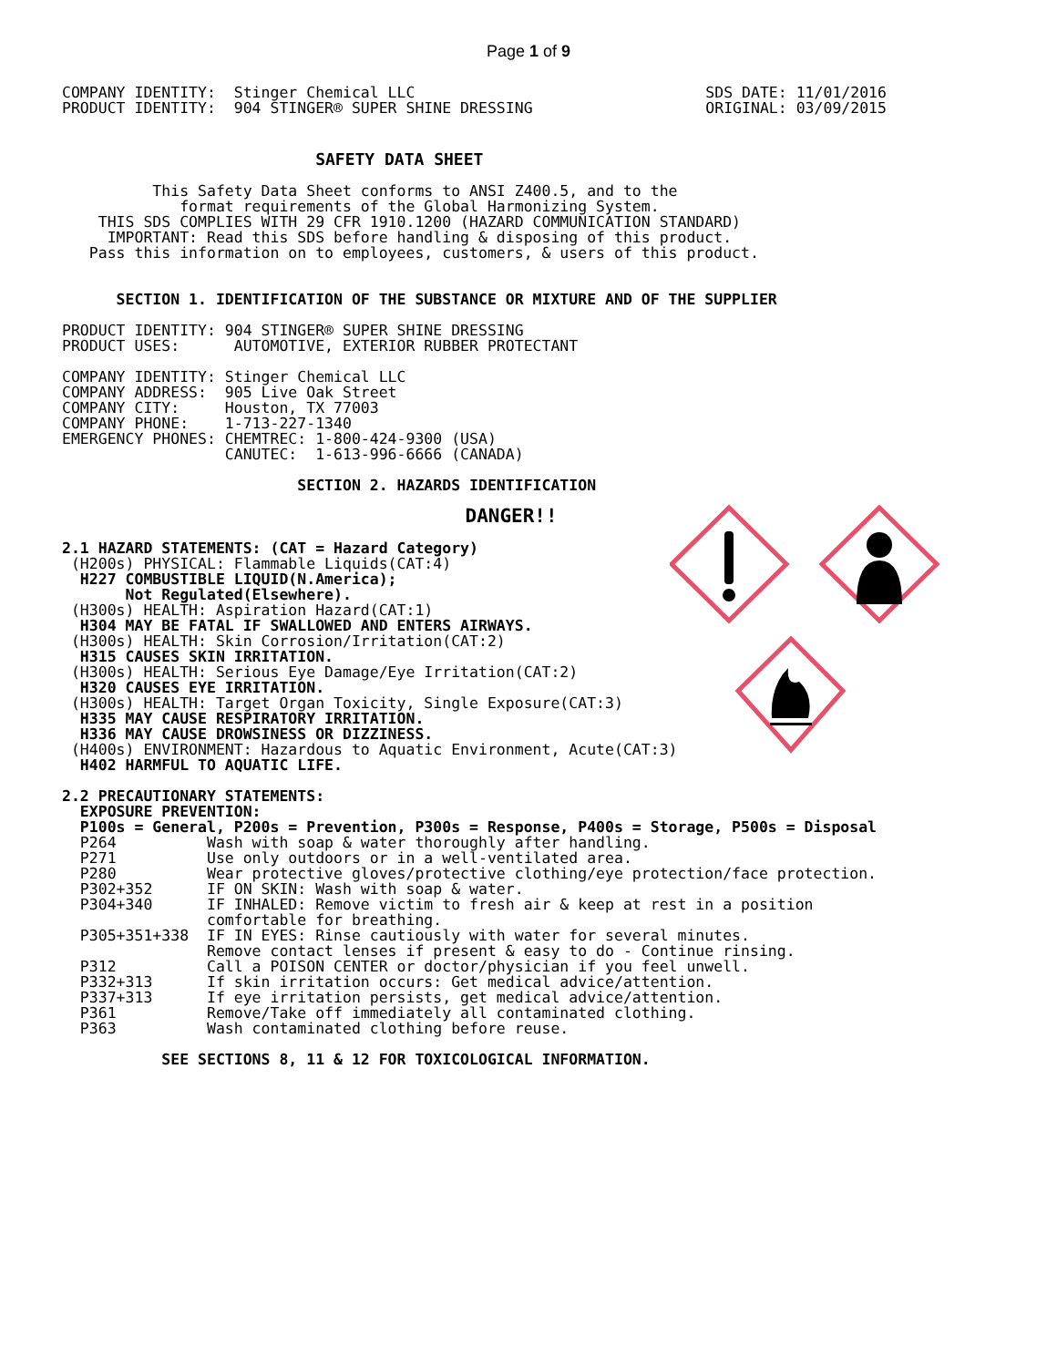Page 1 of 9
COMPANY IDENTITY:  Stinger Chemical LLC
PRODUCT IDENTITY:  904 STINGER® SUPER SHINE DRESSING
SDS DATE: 11/01/2016
ORIGINAL: 03/09/2015
                            SAFETY DATA SHEET

          This Safety Data Sheet conforms to ANSI Z400.5, and to the
             format requirements of the Global Harmonizing System.
    THIS SDS COMPLIES WITH 29 CFR 1910.1200 (HAZARD COMMUNICATION STANDARD)
     IMPORTANT: Read this SDS before handling & disposing of this product.
   Pass this information on to employees, customers, & users of this product.


      SECTION 1. IDENTIFICATION OF THE SUBSTANCE OR MIXTURE AND OF THE SUPPLIER

PRODUCT IDENTITY: 904 STINGER® SUPER SHINE DRESSING
PRODUCT USES:      AUTOMOTIVE, EXTERIOR RUBBER PROTECTANT

COMPANY IDENTITY: Stinger Chemical LLC
COMPANY ADDRESS:  905 Live Oak Street
COMPANY CITY:     Houston, TX 77003
COMPANY PHONE:    1-713-227-1340
EMERGENCY PHONES: CHEMTREC: 1-800-424-9300 (USA)
                  CANUTEC:  1-613-996-6666 (CANADA)

                          SECTION 2. HAZARDS IDENTIFICATION

                                   DANGER!!

2.1 HAZARD STATEMENTS: (CAT = Hazard Category)
 (H200s) PHYSICAL: Flammable Liquids(CAT:4)
  H227 COMBUSTIBLE LIQUID(N.America);
       Not Regulated(Elsewhere).
 (H300s) HEALTH: Aspiration Hazard(CAT:1)
  H304 MAY BE FATAL IF SWALLOWED AND ENTERS AIRWAYS.
 (H300s) HEALTH: Skin Corrosion/Irritation(CAT:2)
  H315 CAUSES SKIN IRRITATION.
 (H300s) HEALTH: Serious Eye Damage/Eye Irritation(CAT:2)
  H320 CAUSES EYE IRRITATION.
 (H300s) HEALTH: Target Organ Toxicity, Single Exposure(CAT:3)
  H335 MAY CAUSE RESPIRATORY IRRITATION.
  H336 MAY CAUSE DROWSINESS OR DIZZINESS.
 (H400s) ENVIRONMENT: Hazardous to Aquatic Environment, Acute(CAT:3)
  H402 HARMFUL TO AQUATIC LIFE.

2.2 PRECAUTIONARY STATEMENTS:
  EXPOSURE PREVENTION:
  P100s = General, P200s = Prevention, P300s = Response, P400s = Storage, P500s = Disposal
  P264          Wash with soap & water thoroughly after handling.
  P271          Use only outdoors or in a well-ventilated area.
  P280          Wear protective gloves/protective clothing/eye protection/face protection.
  P302+352      IF ON SKIN: Wash with soap & water.
  P304+340      IF INHALED: Remove victim to fresh air & keep at rest in a position
                comfortable for breathing.
  P305+351+338  IF IN EYES: Rinse cautiously with water for several minutes.
                Remove contact lenses if present & easy to do - Continue rinsing.
  P312          Call a POISON CENTER or doctor/physician if you feel unwell.
  P332+313      If skin irritation occurs: Get medical advice/attention.
  P337+313      If eye irritation persists, get medical advice/attention.
  P361          Remove/Take off immediately all contaminated clothing.
  P363          Wash contaminated clothing before reuse.

           SEE SECTIONS 8, 11 & 12 FOR TOXICOLOGICAL INFORMATION.